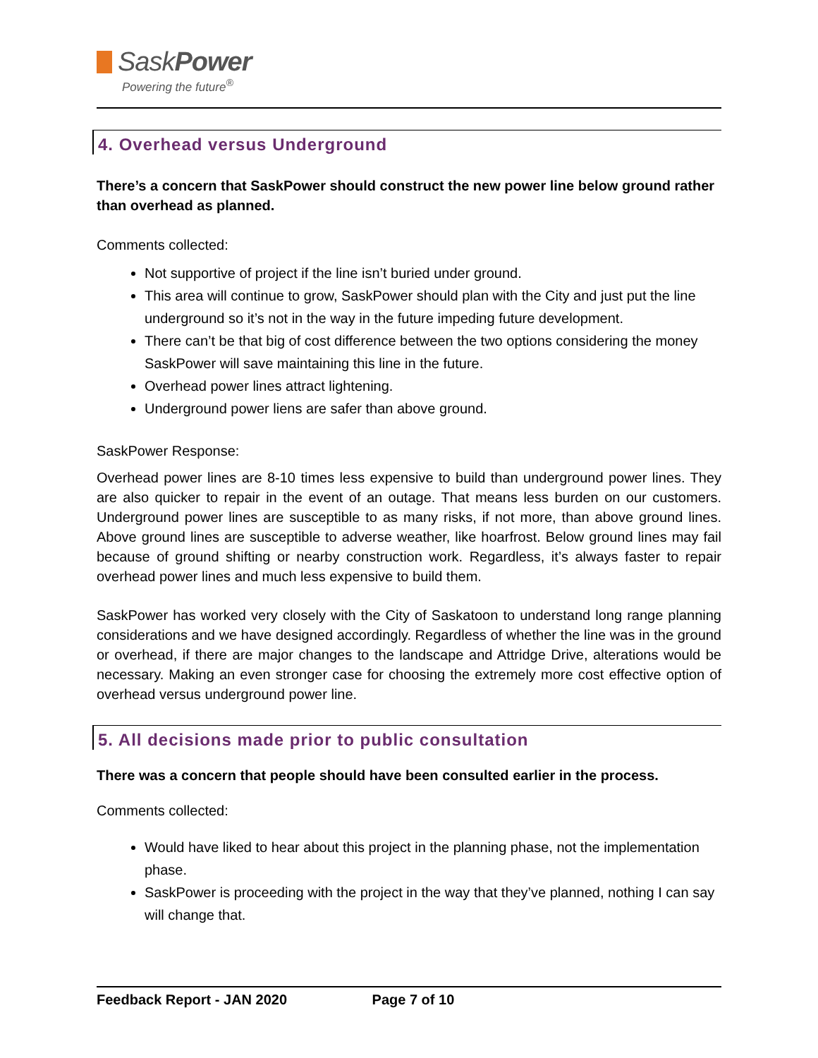SaskPower
Powering the future<sup>®</sup>
4. Overhead versus Underground
There’s a concern that SaskPower should construct the new power line below ground rather than overhead as planned.
Comments collected:
Not supportive of project if the line isn’t buried under ground.
This area will continue to grow, SaskPower should plan with the City and just put the line underground so it’s not in the way in the future impeding future development.
There can’t be that big of cost difference between the two options considering the money SaskPower will save maintaining this line in the future.
Overhead power lines attract lightening.
Underground power liens are safer than above ground.
SaskPower Response:
Overhead power lines are 8-10 times less expensive to build than underground power lines. They are also quicker to repair in the event of an outage. That means less burden on our customers. Underground power lines are susceptible to as many risks, if not more, than above ground lines. Above ground lines are susceptible to adverse weather, like hoarfrost. Below ground lines may fail because of ground shifting or nearby construction work. Regardless, it’s always faster to repair overhead power lines and much less expensive to build them.
SaskPower has worked very closely with the City of Saskatoon to understand long range planning considerations and we have designed accordingly. Regardless of whether the line was in the ground or overhead, if there are major changes to the landscape and Attridge Drive, alterations would be necessary. Making an even stronger case for choosing the extremely more cost effective option of overhead versus underground power line.
5. All decisions made prior to public consultation
There was a concern that people should have been consulted earlier in the process.
Comments collected:
Would have liked to hear about this project in the planning phase, not the implementation phase.
SaskPower is proceeding with the project in the way that they’ve planned, nothing I can say will change that.
Feedback Report - JAN 2020 Page 7 of 10